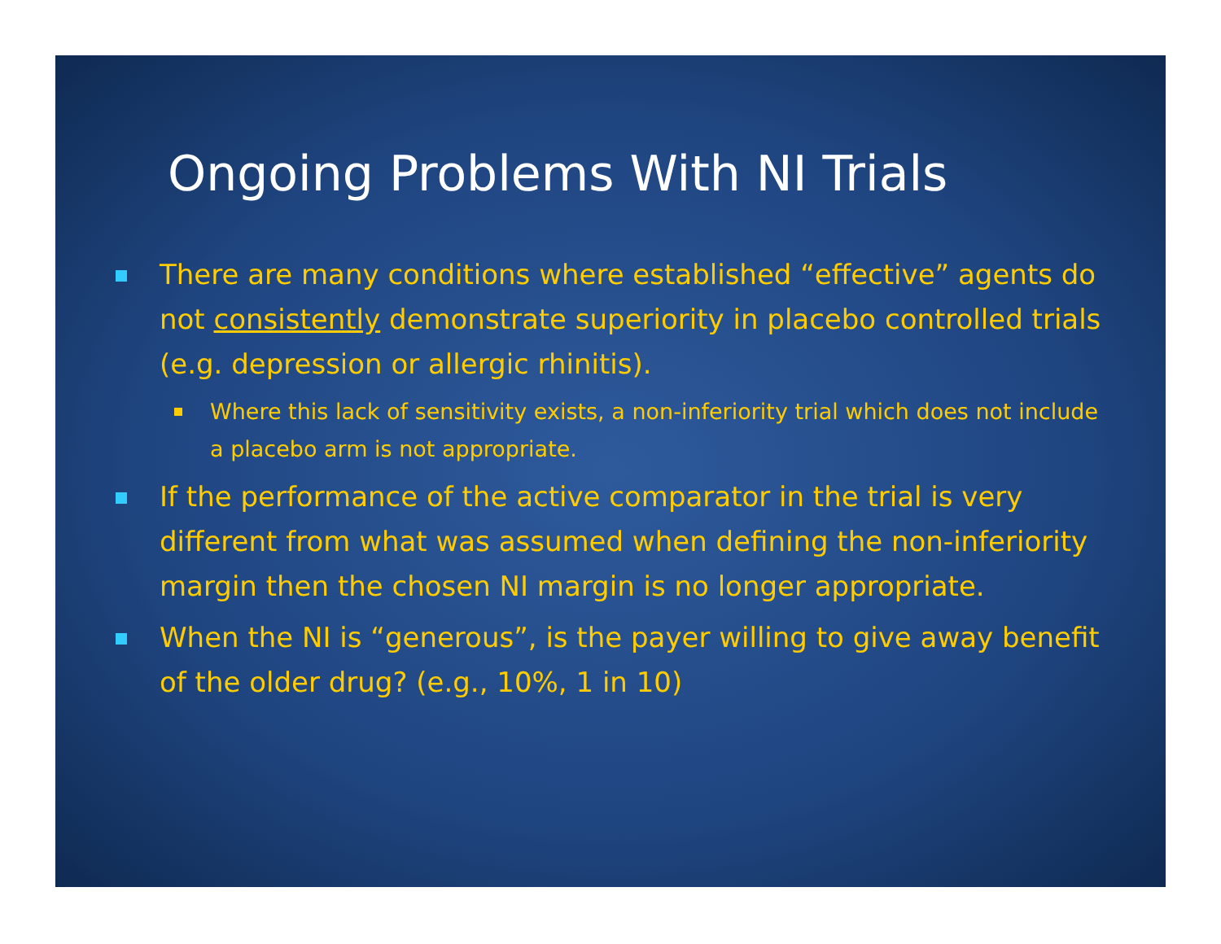Ongoing Problems With NI Trials
There are many conditions where established “effective” agents do not consistently demonstrate superiority in placebo controlled trials (e.g. depression or allergic rhinitis).
Where this lack of sensitivity exists, a non-inferiority trial which does not include a placebo arm is not appropriate.
If the performance of the active comparator in the trial is very different from what was assumed when defining the non-inferiority margin then the chosen NI margin is no longer appropriate.
When the NI is “generous”, is the payer willing to give away benefit of the older drug? (e.g., 10%, 1 in 10)